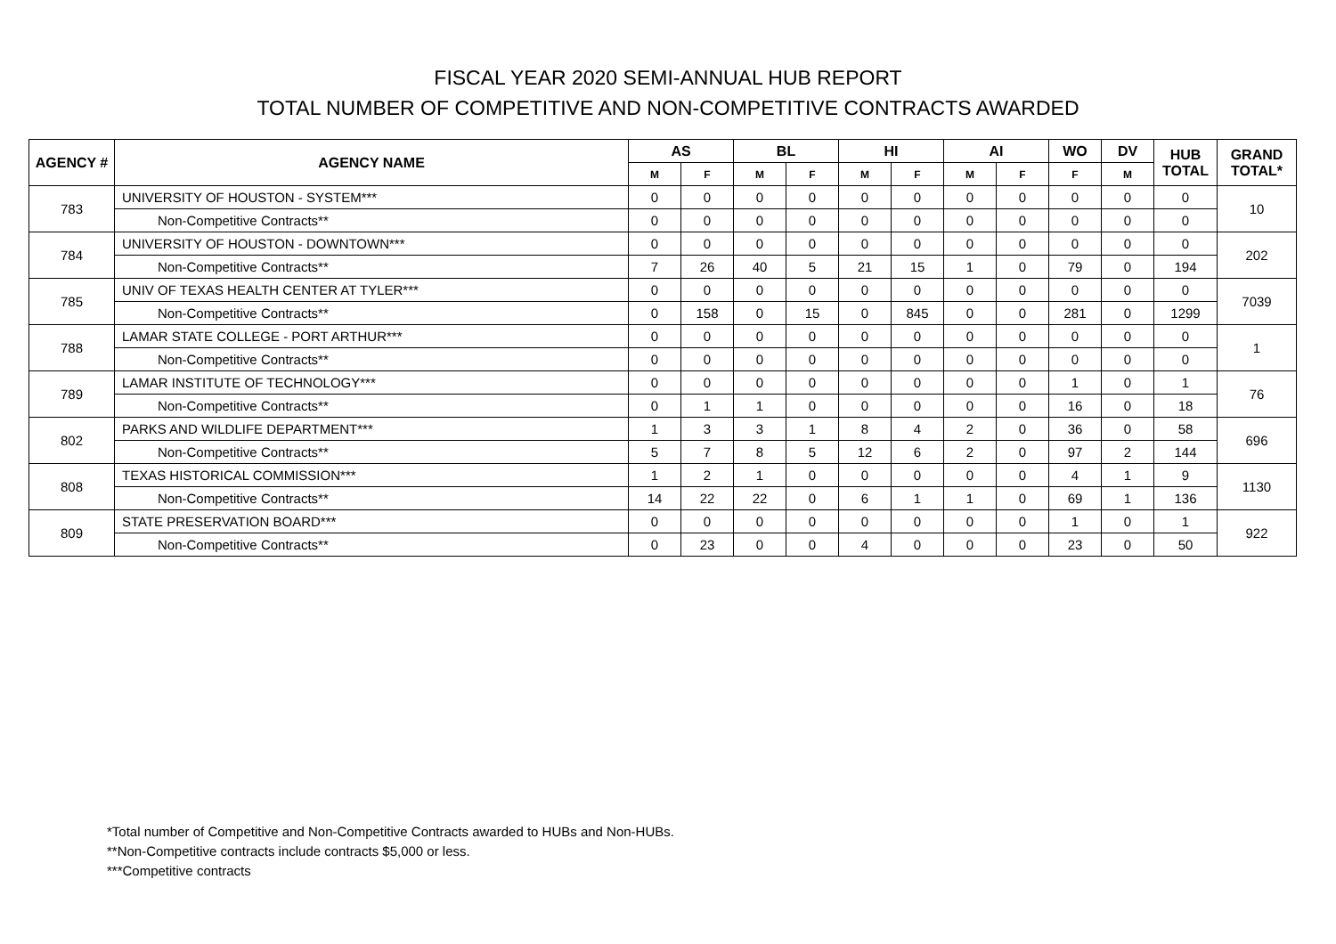FISCAL YEAR 2020 SEMI-ANNUAL HUB REPORT
TOTAL NUMBER OF COMPETITIVE AND NON-COMPETITIVE CONTRACTS AWARDED
| AGENCY # | AGENCY NAME | AS | | BL | | HI | | AI | | WO | DV | HUB TOTAL | GRAND TOTAL* |
| --- | --- | --- | --- | --- | --- | --- | --- | --- | --- | --- | --- | --- | --- |
| | | M | F | M | F | M | F | M | F | F | M | | |
| 783 | UNIVERSITY OF HOUSTON - SYSTEM*** | 0 | 0 | 0 | 0 | 0 | 0 | 0 | 0 | 0 | 0 | 0 | 10 |
| | Non-Competitive Contracts** | 0 | 0 | 0 | 0 | 0 | 0 | 0 | 0 | 0 | 0 | 0 | |
| 784 | UNIVERSITY OF HOUSTON - DOWNTOWN*** | 0 | 0 | 0 | 0 | 0 | 0 | 0 | 0 | 0 | 0 | 0 | 202 |
| | Non-Competitive Contracts** | 7 | 26 | 40 | 5 | 21 | 15 | 1 | 0 | 79 | 0 | 194 | |
| 785 | UNIV OF TEXAS HEALTH CENTER AT TYLER*** | 0 | 0 | 0 | 0 | 0 | 0 | 0 | 0 | 0 | 0 | 0 | 7039 |
| | Non-Competitive Contracts** | 0 | 158 | 0 | 15 | 0 | 845 | 0 | 0 | 281 | 0 | 1299 | |
| 788 | LAMAR STATE COLLEGE - PORT ARTHUR*** | 0 | 0 | 0 | 0 | 0 | 0 | 0 | 0 | 0 | 0 | 0 | 1 |
| | Non-Competitive Contracts** | 0 | 0 | 0 | 0 | 0 | 0 | 0 | 0 | 0 | 0 | 0 | |
| 789 | LAMAR INSTITUTE OF TECHNOLOGY*** | 0 | 0 | 0 | 0 | 0 | 0 | 0 | 0 | 1 | 0 | 1 | 76 |
| | Non-Competitive Contracts** | 0 | 1 | 1 | 0 | 0 | 0 | 0 | 0 | 16 | 0 | 18 | |
| 802 | PARKS AND WILDLIFE DEPARTMENT*** | 1 | 3 | 3 | 1 | 8 | 4 | 2 | 0 | 36 | 0 | 58 | 696 |
| | Non-Competitive Contracts** | 5 | 7 | 8 | 5 | 12 | 6 | 2 | 0 | 97 | 2 | 144 | |
| 808 | TEXAS HISTORICAL COMMISSION*** | 1 | 2 | 1 | 0 | 0 | 0 | 0 | 0 | 4 | 1 | 9 | 1130 |
| | Non-Competitive Contracts** | 14 | 22 | 22 | 0 | 6 | 1 | 1 | 0 | 69 | 1 | 136 | |
| 809 | STATE PRESERVATION BOARD*** | 0 | 0 | 0 | 0 | 0 | 0 | 0 | 0 | 1 | 0 | 1 | 922 |
| | Non-Competitive Contracts** | 0 | 23 | 0 | 0 | 4 | 0 | 0 | 0 | 23 | 0 | 50 | |
*Total number of Competitive and Non-Competitive Contracts awarded to HUBs and Non-HUBs.
**Non-Competitive contracts include contracts $5,000 or less.
***Competitive contracts